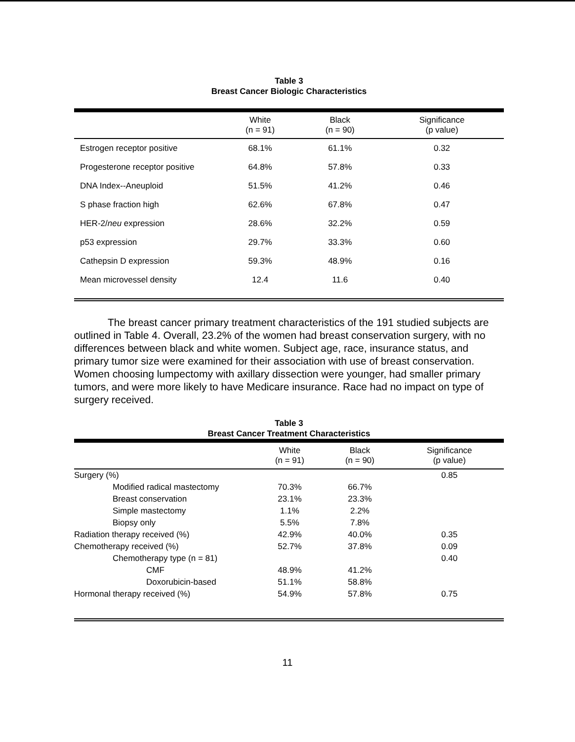Table 3
Breast Cancer Biologic Characteristics
| | White (n = 91) | Black (n = 90) | Significance (p value) |
| --- | --- | --- | --- |
| Estrogen receptor positive | 68.1% | 61.1% | 0.32 |
| Progesterone receptor positive | 64.8% | 57.8% | 0.33 |
| DNA Index--Aneuploid | 51.5% | 41.2% | 0.46 |
| S phase fraction high | 62.6% | 67.8% | 0.47 |
| HER-2/ neu expression | 28.6% | 32.2% | 0.59 |
| p53 expression | 29.7% | 33.3% | 0.60 |
| Cathepsin D expression | 59.3% | 48.9% | 0.16 |
| Mean microvessel density | 12.4 | 11.6 | 0.40 |
The breast cancer primary treatment characteristics of the 191 studied subjects are outlined in Table 4. Overall, 23.2% of the women had breast conservation surgery, with no differences between black and white women. Subject age, race, insurance status, and primary tumor size were examined for their association with use of breast conservation. Women choosing lumpectomy with axillary dissection were younger, had smaller primary tumors, and were more likely to have Medicare insurance. Race had no impact on type of surgery received.
Table 3
Breast Cancer Treatment Characteristics
| | White (n = 91) | Black (n = 90) | Significance (p value) |
| --- | --- | --- | --- |
| Surgery (%) | | | 0.85 |
| Modified radical mastectomy | 70.3% | 66.7% | |
| Breast conservation | 23.1% | 23.3% | |
| Simple mastectomy | 1.1% | 2.2% | |
| Biopsy only | 5.5% | 7.8% | |
| Radiation therapy received (%) | 42.9% | 40.0% | 0.35 |
| Chemotherapy received (%) | 52.7% | 37.8% | 0.09 |
| Chemotherapy type (n = 81) | | | 0.40 |
| CMF | 48.9% | 41.2% | |
| Doxorubicin-based | 51.1% | 58.8% | |
| Hormonal therapy received (%) | 54.9% | 57.8% | 0.75 |
11